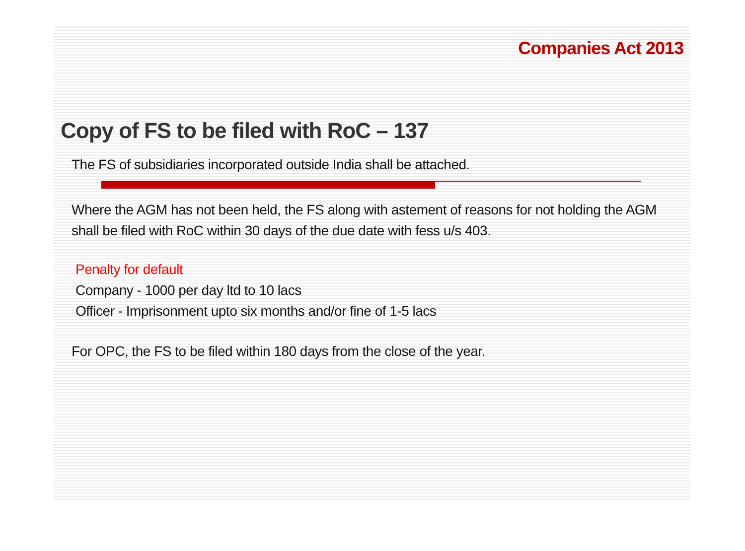Companies Act 2013
Copy of FS to be filed with RoC – 137
The FS of subsidiaries incorporated outside India shall be attached.
Where the AGM has not been held, the FS along with astement of reasons for not holding the AGM shall be filed with RoC within 30 days of the due date with fess u/s 403.
Penalty for default
Company - 1000 per day ltd to 10 lacs
Officer - Imprisonment upto six months and/or fine of 1-5 lacs
For OPC, the FS to be filed within 180 days from the close of the year.